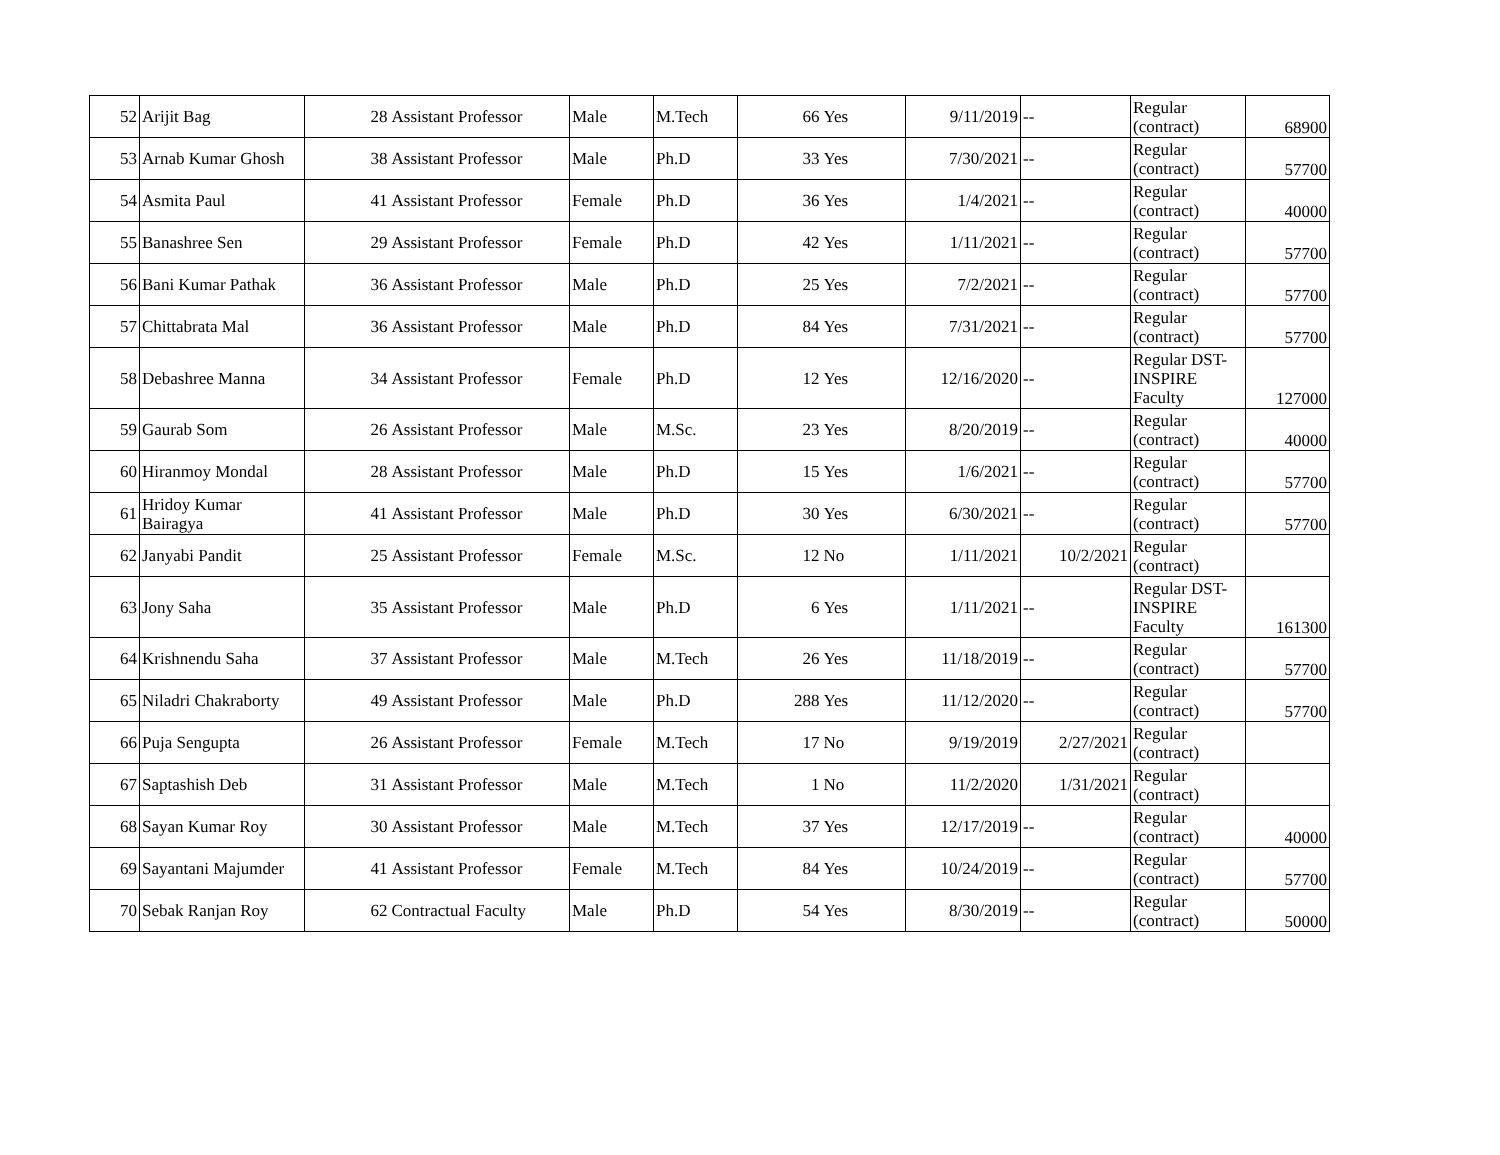| 52 | Arijit Bag | 28 | Assistant Professor | Male | M.Tech | 66 | Yes | 9/11/2019 | -- | Regular (contract) | 68900 |
| 53 | Arnab Kumar Ghosh | 38 | Assistant Professor | Male | Ph.D | 33 | Yes | 7/30/2021 | -- | Regular (contract) | 57700 |
| 54 | Asmita Paul | 41 | Assistant Professor | Female | Ph.D | 36 | Yes | 1/4/2021 | -- | Regular (contract) | 40000 |
| 55 | Banashree Sen | 29 | Assistant Professor | Female | Ph.D | 42 | Yes | 1/11/2021 | -- | Regular (contract) | 57700 |
| 56 | Bani Kumar Pathak | 36 | Assistant Professor | Male | Ph.D | 25 | Yes | 7/2/2021 | -- | Regular (contract) | 57700 |
| 57 | Chittabrata Mal | 36 | Assistant Professor | Male | Ph.D | 84 | Yes | 7/31/2021 | -- | Regular (contract) | 57700 |
| 58 | Debashree Manna | 34 | Assistant Professor | Female | Ph.D | 12 | Yes | 12/16/2020 | -- | Regular DST-INSPIRE Faculty | 127000 |
| 59 | Gaurab Som | 26 | Assistant Professor | Male | M.Sc. | 23 | Yes | 8/20/2019 | -- | Regular (contract) | 40000 |
| 60 | Hiranmoy Mondal | 28 | Assistant Professor | Male | Ph.D | 15 | Yes | 1/6/2021 | -- | Regular (contract) | 57700 |
| 61 | Hridoy Kumar Bairagya | 41 | Assistant Professor | Male | Ph.D | 30 | Yes | 6/30/2021 | -- | Regular (contract) | 57700 |
| 62 | Janyabi Pandit | 25 | Assistant Professor | Female | M.Sc. | 12 | No | 1/11/2021 | 10/2/2021 | Regular (contract) | |
| 63 | Jony Saha | 35 | Assistant Professor | Male | Ph.D | 6 | Yes | 1/11/2021 | -- | Regular DST-INSPIRE Faculty | 161300 |
| 64 | Krishnendu Saha | 37 | Assistant Professor | Male | M.Tech | 26 | Yes | 11/18/2019 | -- | Regular (contract) | 57700 |
| 65 | Niladri Chakraborty | 49 | Assistant Professor | Male | Ph.D | 288 | Yes | 11/12/2020 | -- | Regular (contract) | 57700 |
| 66 | Puja Sengupta | 26 | Assistant Professor | Female | M.Tech | 17 | No | 9/19/2019 | 2/27/2021 | Regular (contract) | |
| 67 | Saptashish Deb | 31 | Assistant Professor | Male | M.Tech | 1 | No | 11/2/2020 | 1/31/2021 | Regular (contract) | |
| 68 | Sayan Kumar Roy | 30 | Assistant Professor | Male | M.Tech | 37 | Yes | 12/17/2019 | -- | Regular (contract) | 40000 |
| 69 | Sayantani Majumder | 41 | Assistant Professor | Female | M.Tech | 84 | Yes | 10/24/2019 | -- | Regular (contract) | 57700 |
| 70 | Sebak Ranjan Roy | 62 | Contractual Faculty | Male | Ph.D | 54 | Yes | 8/30/2019 | -- | Regular (contract) | 50000 |